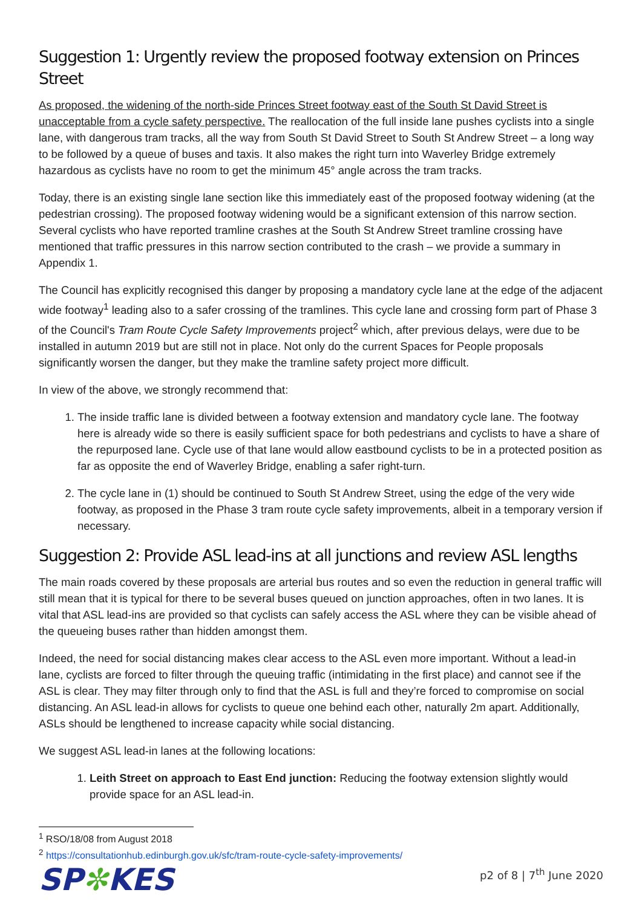Suggestion 1: Urgently review the proposed footway extension on Princes Street
As proposed, the widening of the north-side Princes Street footway east of the South St David Street is unacceptable from a cycle safety perspective. The reallocation of the full inside lane pushes cyclists into a single lane, with dangerous tram tracks, all the way from South St David Street to South St Andrew Street – a long way to be followed by a queue of buses and taxis. It also makes the right turn into Waverley Bridge extremely hazardous as cyclists have no room to get the minimum 45° angle across the tram tracks.
Today, there is an existing single lane section like this immediately east of the proposed footway widening (at the pedestrian crossing). The proposed footway widening would be a significant extension of this narrow section. Several cyclists who have reported tramline crashes at the South St Andrew Street tramline crossing have mentioned that traffic pressures in this narrow section contributed to the crash – we provide a summary in Appendix 1.
The Council has explicitly recognised this danger by proposing a mandatory cycle lane at the edge of the adjacent wide footway<sup>1</sup> leading also to a safer crossing of the tramlines. This cycle lane and crossing form part of Phase 3 of the Council's Tram Route Cycle Safety Improvements project<sup>2</sup> which, after previous delays, were due to be installed in autumn 2019 but are still not in place. Not only do the current Spaces for People proposals significantly worsen the danger, but they make the tramline safety project more difficult.
In view of the above, we strongly recommend that:
1. The inside traffic lane is divided between a footway extension and mandatory cycle lane. The footway here is already wide so there is easily sufficient space for both pedestrians and cyclists to have a share of the repurposed lane. Cycle use of that lane would allow eastbound cyclists to be in a protected position as far as opposite the end of Waverley Bridge, enabling a safer right-turn.
2. The cycle lane in (1) should be continued to South St Andrew Street, using the edge of the very wide footway, as proposed in the Phase 3 tram route cycle safety improvements, albeit in a temporary version if necessary.
Suggestion 2: Provide ASL lead-ins at all junctions and review ASL lengths
The main roads covered by these proposals are arterial bus routes and so even the reduction in general traffic will still mean that it is typical for there to be several buses queued on junction approaches, often in two lanes. It is vital that ASL lead-ins are provided so that cyclists can safely access the ASL where they can be visible ahead of the queueing buses rather than hidden amongst them.
Indeed, the need for social distancing makes clear access to the ASL even more important. Without a lead-in lane, cyclists are forced to filter through the queuing traffic (intimidating in the first place) and cannot see if the ASL is clear. They may filter through only to find that the ASL is full and they’re forced to compromise on social distancing. An ASL lead-in allows for cyclists to queue one behind each other, naturally 2m apart. Additionally, ASLs should be lengthened to increase capacity while social distancing.
We suggest ASL lead-in lanes at the following locations:
1. Leith Street on approach to East End junction: Reducing the footway extension slightly would provide space for an ASL lead-in.
<sup>1</sup> RSO/18/08 from August 2018
<sup>2</sup> https://consultationhub.edinburgh.gov.uk/sfc/tram-route-cycle-safety-improvements/
SP✼KES
p2 of 8 | 7<sup>th</sup> June 2020